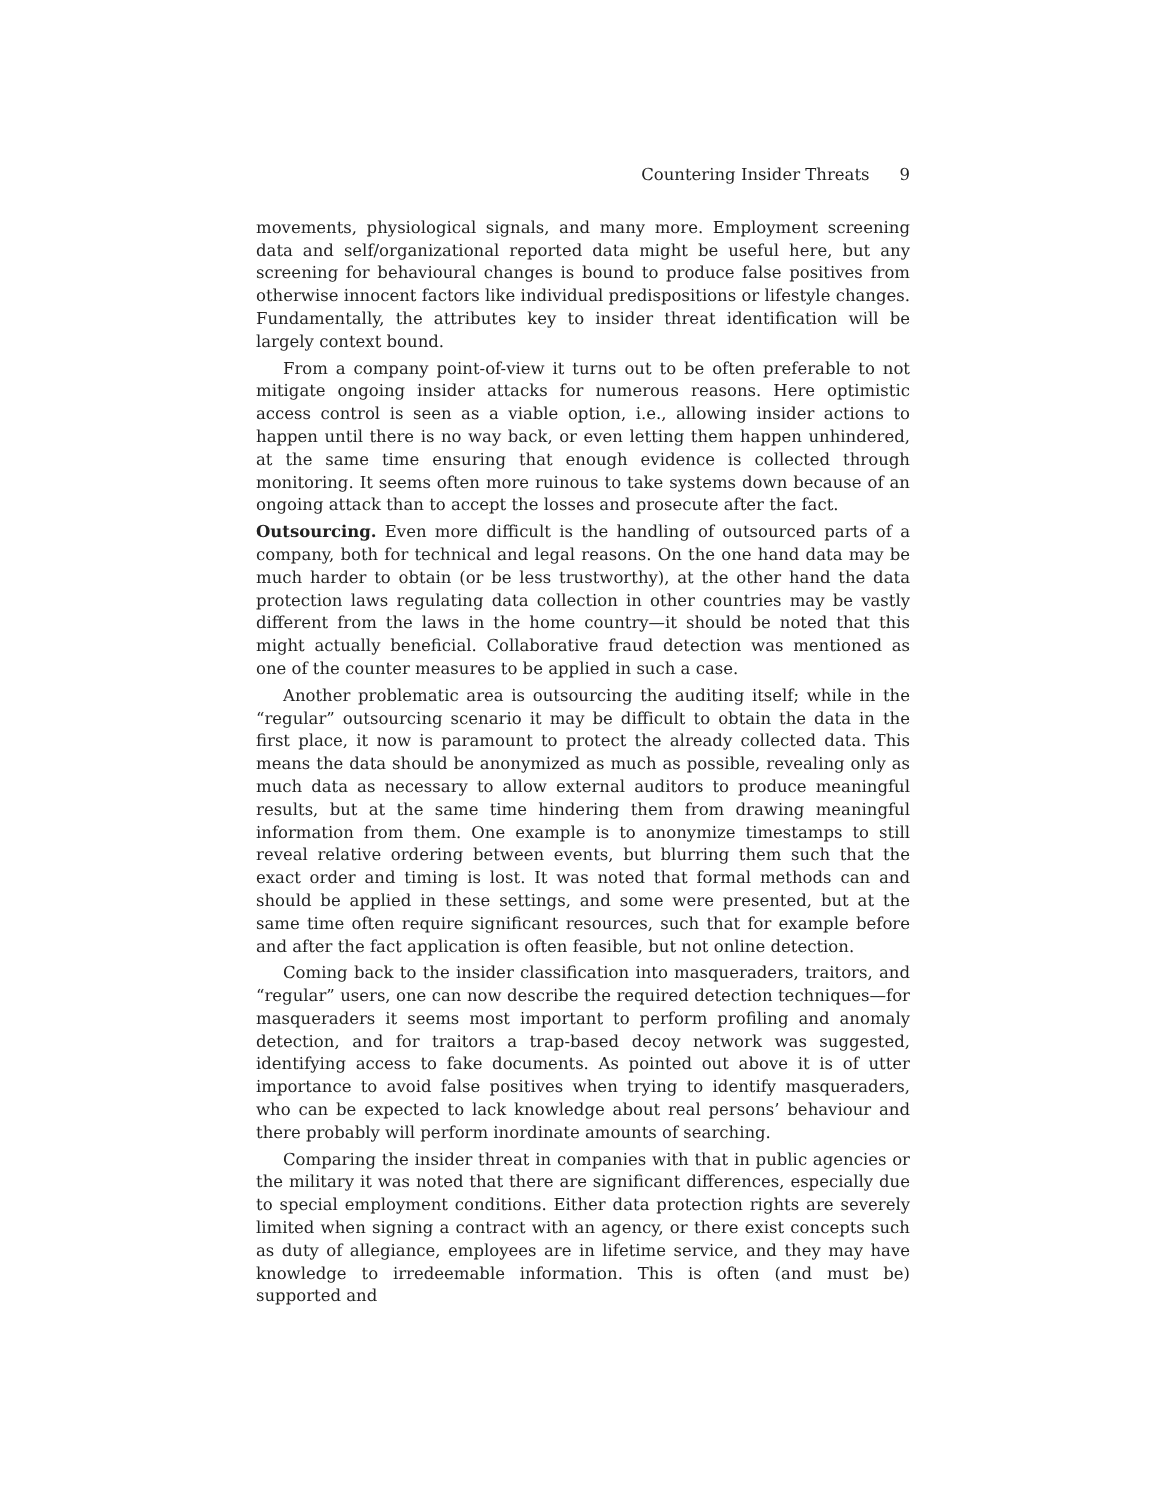Countering Insider Threats 9
movements, physiological signals, and many more. Employment screening data and self/organizational reported data might be useful here, but any screening for behavioural changes is bound to produce false positives from otherwise innocent factors like individual predispositions or lifestyle changes. Fundamentally, the attributes key to insider threat identification will be largely context bound.
From a company point-of-view it turns out to be often preferable to not mitigate ongoing insider attacks for numerous reasons. Here optimistic access control is seen as a viable option, i.e., allowing insider actions to happen until there is no way back, or even letting them happen unhindered, at the same time ensuring that enough evidence is collected through monitoring. It seems often more ruinous to take systems down because of an ongoing attack than to accept the losses and prosecute after the fact.
Outsourcing. Even more difficult is the handling of outsourced parts of a company, both for technical and legal reasons. On the one hand data may be much harder to obtain (or be less trustworthy), at the other hand the data protection laws regulating data collection in other countries may be vastly different from the laws in the home country—it should be noted that this might actually beneficial. Collaborative fraud detection was mentioned as one of the counter measures to be applied in such a case.
Another problematic area is outsourcing the auditing itself; while in the “regular” outsourcing scenario it may be difficult to obtain the data in the first place, it now is paramount to protect the already collected data. This means the data should be anonymized as much as possible, revealing only as much data as necessary to allow external auditors to produce meaningful results, but at the same time hindering them from drawing meaningful information from them. One example is to anonymize timestamps to still reveal relative ordering between events, but blurring them such that the exact order and timing is lost. It was noted that formal methods can and should be applied in these settings, and some were presented, but at the same time often require significant resources, such that for example before and after the fact application is often feasible, but not online detection.
Coming back to the insider classification into masqueraders, traitors, and “regular” users, one can now describe the required detection techniques—for masqueraders it seems most important to perform profiling and anomaly detection, and for traitors a trap-based decoy network was suggested, identifying access to fake documents. As pointed out above it is of utter importance to avoid false positives when trying to identify masqueraders, who can be expected to lack knowledge about real persons’ behaviour and there probably will perform inordinate amounts of searching.
Comparing the insider threat in companies with that in public agencies or the military it was noted that there are significant differences, especially due to special employment conditions. Either data protection rights are severely limited when signing a contract with an agency, or there exist concepts such as duty of allegiance, employees are in lifetime service, and they may have knowledge to irredeemable information. This is often (and must be) supported and